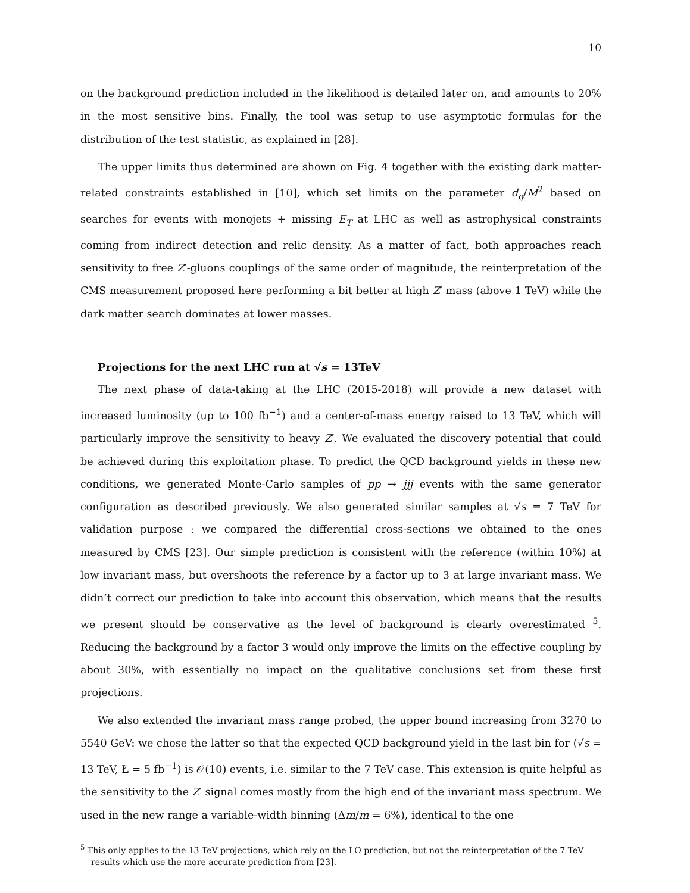10
on the background prediction included in the likelihood is detailed later on, and amounts to 20% in the most sensitive bins. Finally, the tool was setup to use asymptotic formulas for the distribution of the test statistic, as explained in [28].
The upper limits thus determined are shown on Fig. 4 together with the existing dark matter-related constraints established in [10], which set limits on the parameter d<sub>g</sub>/M<sup>2</sup> based on searches for events with monojets + missing E<sub>T</sub> at LHC as well as astrophysical constraints coming from indirect detection and relic density. As a matter of fact, both approaches reach sensitivity to free Z′-gluons couplings of the same order of magnitude, the reinterpretation of the CMS measurement proposed here performing a bit better at high Z′ mass (above 1 TeV) while the dark matter search dominates at lower masses.
Projections for the next LHC run at √s = 13TeV
The next phase of data-taking at the LHC (2015-2018) will provide a new dataset with increased luminosity (up to 100 fb<sup>−1</sup>) and a center-of-mass energy raised to 13 TeV, which will particularly improve the sensitivity to heavy Z′. We evaluated the discovery potential that could be achieved during this exploitation phase. To predict the QCD background yields in these new conditions, we generated Monte-Carlo samples of pp → jjj events with the same generator configuration as described previously. We also generated similar samples at √s = 7 TeV for validation purpose : we compared the differential cross-sections we obtained to the ones measured by CMS [23]. Our simple prediction is consistent with the reference (within 10%) at low invariant mass, but overshoots the reference by a factor up to 3 at large invariant mass. We didn’t correct our prediction to take into account this observation, which means that the results we present should be conservative as the level of background is clearly overestimated <sup>5</sup>. Reducing the background by a factor 3 would only improve the limits on the effective coupling by about 30%, with essentially no impact on the qualitative conclusions set from these first projections.
We also extended the invariant mass range probed, the upper bound increasing from 3270 to 5540 GeV: we chose the latter so that the expected QCD background yield in the last bin for (√s = 13 TeV, Ł = 5 fb<sup>−1</sup>) is 𝒪(10) events, i.e. similar to the 7 TeV case. This extension is quite helpful as the sensitivity to the Z′ signal comes mostly from the high end of the invariant mass spectrum. We used in the new range a variable-width binning (Δm/m = 6%), identical to the one
<sup>5</sup> This only applies to the 13 TeV projections, which rely on the LO prediction, but not the reinterpretation of the 7 TeV results which use the more accurate prediction from [23].